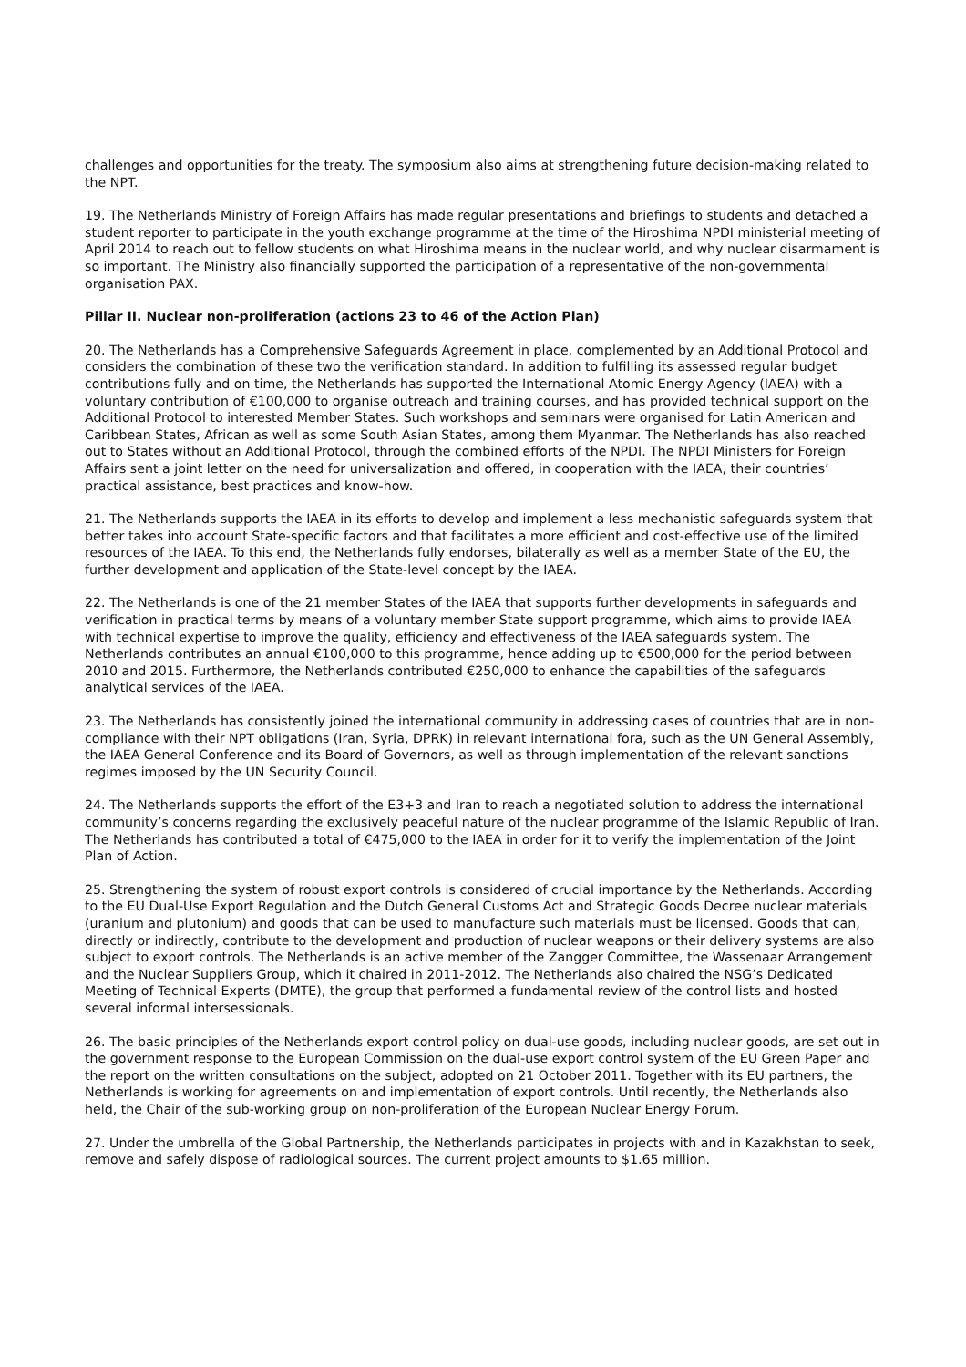challenges and opportunities for the treaty. The symposium also aims at strengthening future decision-making related to the NPT.
19. The Netherlands Ministry of Foreign Affairs has made regular presentations and briefings to students and detached a student reporter to participate in the youth exchange programme at the time of the Hiroshima NPDI ministerial meeting of April 2014 to reach out to fellow students on what Hiroshima means in the nuclear world, and why nuclear disarmament is so important. The Ministry also financially supported the participation of a representative of the non-governmental organisation PAX.
Pillar II. Nuclear non-proliferation (actions 23 to 46 of the Action Plan)
20. The Netherlands has a Comprehensive Safeguards Agreement in place, complemented by an Additional Protocol and considers the combination of these two the verification standard. In addition to fulfilling its assessed regular budget contributions fully and on time, the Netherlands has supported the International Atomic Energy Agency (IAEA) with a voluntary contribution of €100,000 to organise outreach and training courses, and has provided technical support on the Additional Protocol to interested Member States. Such workshops and seminars were organised for Latin American and Caribbean States, African as well as some South Asian States, among them Myanmar. The Netherlands has also reached out to States without an Additional Protocol, through the combined efforts of the NPDI. The NPDI Ministers for Foreign Affairs sent a joint letter on the need for universalization and offered, in cooperation with the IAEA, their countries’ practical assistance, best practices and know-how.
21. The Netherlands supports the IAEA in its efforts to develop and implement a less mechanistic safeguards system that better takes into account State-specific factors and that facilitates a more efficient and cost-effective use of the limited resources of the IAEA. To this end, the Netherlands fully endorses, bilaterally as well as a member State of the EU, the further development and application of the State-level concept by the IAEA.
22. The Netherlands is one of the 21 member States of the IAEA that supports further developments in safeguards and verification in practical terms by means of a voluntary member State support programme, which aims to provide IAEA with technical expertise to improve the quality, efficiency and effectiveness of the IAEA safeguards system. The Netherlands contributes an annual €100,000 to this programme, hence adding up to €500,000 for the period between 2010 and 2015. Furthermore, the Netherlands contributed €250,000 to enhance the capabilities of the safeguards analytical services of the IAEA.
23. The Netherlands has consistently joined the international community in addressing cases of countries that are in non-compliance with their NPT obligations (Iran, Syria, DPRK) in relevant international fora, such as the UN General Assembly, the IAEA General Conference and its Board of Governors, as well as through implementation of the relevant sanctions regimes imposed by the UN Security Council.
24. The Netherlands supports the effort of the E3+3 and Iran to reach a negotiated solution to address the international community’s concerns regarding the exclusively peaceful nature of the nuclear programme of the Islamic Republic of Iran. The Netherlands has contributed a total of €475,000 to the IAEA in order for it to verify the implementation of the Joint Plan of Action.
25. Strengthening the system of robust export controls is considered of crucial importance by the Netherlands. According to the EU Dual-Use Export Regulation and the Dutch General Customs Act and Strategic Goods Decree nuclear materials (uranium and plutonium) and goods that can be used to manufacture such materials must be licensed. Goods that can, directly or indirectly, contribute to the development and production of nuclear weapons or their delivery systems are also subject to export controls. The Netherlands is an active member of the Zangger Committee, the Wassenaar Arrangement and the Nuclear Suppliers Group, which it chaired in 2011-2012. The Netherlands also chaired the NSG’s Dedicated Meeting of Technical Experts (DMTE), the group that performed a fundamental review of the control lists and hosted several informal intersessionals.
26. The basic principles of the Netherlands export control policy on dual-use goods, including nuclear goods, are set out in the government response to the European Commission on the dual-use export control system of the EU Green Paper and the report on the written consultations on the subject, adopted on 21 October 2011. Together with its EU partners, the Netherlands is working for agreements on and implementation of export controls. Until recently, the Netherlands also held, the Chair of the sub-working group on non-proliferation of the European Nuclear Energy Forum.
27. Under the umbrella of the Global Partnership, the Netherlands participates in projects with and in Kazakhstan to seek, remove and safely dispose of radiological sources. The current project amounts to $1.65 million.